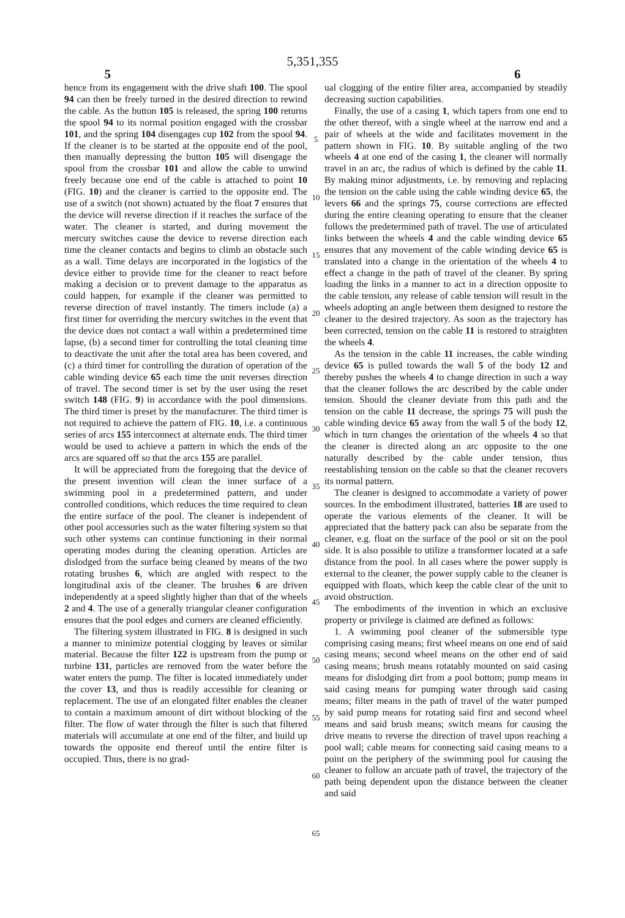5,351,355
5 6
hence from its engagement with the drive shaft 100. The spool 94 can then be freely turned in the desired direction to rewind the cable. As the button 105 is released, the spring 100 returns the spool 94 to its normal position engaged with the crossbar 101, and the spring 104 disengages cup 102 from the spool 94. If the cleaner is to be started at the opposite end of the pool, then manually depressing the button 105 will disengage the spool from the crossbar 101 and allow the cable to unwind freely because one end of the cable is attached to point 10 (FIG. 10) and the cleaner is carried to the opposite end. The use of a switch (not shown) actuated by the float 7 ensures that the device will reverse direction if it reaches the surface of the water. The cleaner is started, and during movement the mercury switches cause the device to reverse direction each time the cleaner contacts and begins to climb an obstacle such as a wall. Time delays are incorporated in the logistics of the device either to provide time for the cleaner to react before making a decision or to prevent damage to the apparatus as could happen, for example if the cleaner was permitted to reverse direction of travel instantly. The timers include (a) a first timer for overriding the mercury switches in the event that the device does not contact a wall within a predetermined time lapse, (b) a second timer for controlling the total cleaning time to deactivate the unit after the total area has been covered, and (c) a third timer for controlling the duration of operation of the cable winding device 65 each time the unit reverses direction of travel. The second timer is set by the user using the reset switch 148 (FIG. 9) in accordance with the pool dimensions. The third timer is preset by the manufacturer. The third timer is not required to achieve the pattern of FIG. 10, i.e. a continuous series of arcs 155 interconnect at alternate ends. The third timer would be used to achieve a pattern in which the ends of the arcs are squared off so that the arcs 155 are parallel.
It will be appreciated from the foregoing that the device of the present invention will clean the inner surface of a swimming pool in a predetermined pattern, and under controlled conditions, which reduces the time required to clean the entire surface of the pool. The cleaner is independent of other pool accessories such as the water filtering system so that such other systems can continue functioning in their normal operating modes during the cleaning operation. Articles are dislodged from the surface being cleaned by means of the two rotating brushes 6, which are angled with respect to the longitudinal axis of the cleaner. The brushes 6 are driven independently at a speed slightly higher than that of the wheels 2 and 4. The use of a generally triangular cleaner configuration ensures that the pool edges and corners are cleaned efficiently.
The filtering system illustrated in FIG. 8 is designed in such a manner to minimize potential clogging by leaves or similar material. Because the filter 122 is upstream from the pump or turbine 131, particles are removed from the water before the water enters the pump. The filter is located immediately under the cover 13, and thus is readily accessible for cleaning or replacement. The use of an elongated filter enables the cleaner to contain a maximum amount of dirt without blocking of the filter. The flow of water through the filter is such that filtered materials will accumulate at one end of the filter, and build up towards the opposite end thereof until the entire filter is occupied. Thus, there is no grad-
5
10
15
20
25
30
35
40
45
50
55
60
65
ual clogging of the entire filter area, accompanied by steadily decreasing suction capabilities.
Finally, the use of a casing 1, which tapers from one end to the other thereof, with a single wheel at the narrow end and a pair of wheels at the wide and facilitates movement in the pattern shown in FIG. 10. By suitable angling of the two wheels 4 at one end of the casing 1, the cleaner will normally travel in an arc, the radius of which is defined by the cable 11. By making minor adjustments, i.e. by removing and replacing the tension on the cable using the cable winding device 65, the levers 66 and the springs 75, course corrections are effected during the entire cleaning operating to ensure that the cleaner follows the predetermined path of travel. The use of articulated links between the wheels 4 and the cable winding device 65 ensures that any movement of the cable winding device 65 is translated into a change in the orientation of the wheels 4 to effect a change in the path of travel of the cleaner. By spring loading the links in a manner to act in a direction opposite to the cable tension, any release of cable tension will result in the wheels adopting an angle between them designed to restore the cleaner to the desired trajectory. As soon as the trajectory has been corrected, tension on the cable 11 is restored to straighten the wheels 4.
As the tension in the cable 11 increases, the cable winding device 65 is pulled towards the wall 5 of the body 12 and thereby pushes the wheels 4 to change direction in such a way that the cleaner follows the arc described by the cable under tension. Should the cleaner deviate from this path and the tension on the cable 11 decrease, the springs 75 will push the cable winding device 65 away from the wall 5 of the body 12, which in turn changes the orientation of the wheels 4 so that the cleaner is directed along an arc opposite to the one naturally described by the cable under tension, thus reestablishing tension on the cable so that the cleaner recovers its normal pattern.
The cleaner is designed to accommodate a variety of power sources. In the embodiment illustrated, batteries 18 are used to operate the various elements of the cleaner. It will be appreciated that the battery pack can also be separate from the cleaner, e.g. float on the surface of the pool or sit on the pool side. It is also possible to utilize a transformer located at a safe distance from the pool. In all cases where the power supply is external to the cleaner, the power supply cable to the cleaner is equipped with floats, which keep the cable clear of the unit to avoid obstruction.
The embodiments of the invention in which an exclusive property or privilege is claimed are defined as follows:
1. A swimming pool cleaner of the submersible type comprising casing means; first wheel means on one end of said casing means; second wheel means on the other end of said casing means; brush means rotatably mounted on said casing means for dislodging dirt from a pool bottom; pump means in said casing means for pumping water through said casing means; filter means in the path of travel of the water pumped by said pump means for rotating said first and second wheel means and said brush means; switch means for causing the drive means to reverse the direction of travel upon reaching a pool wall; cable means for connecting said casing means to a point on the periphery of the swimming pool for causing the cleaner to follow an arcuate path of travel, the trajectory of the path being dependent upon the distance between the cleaner and said